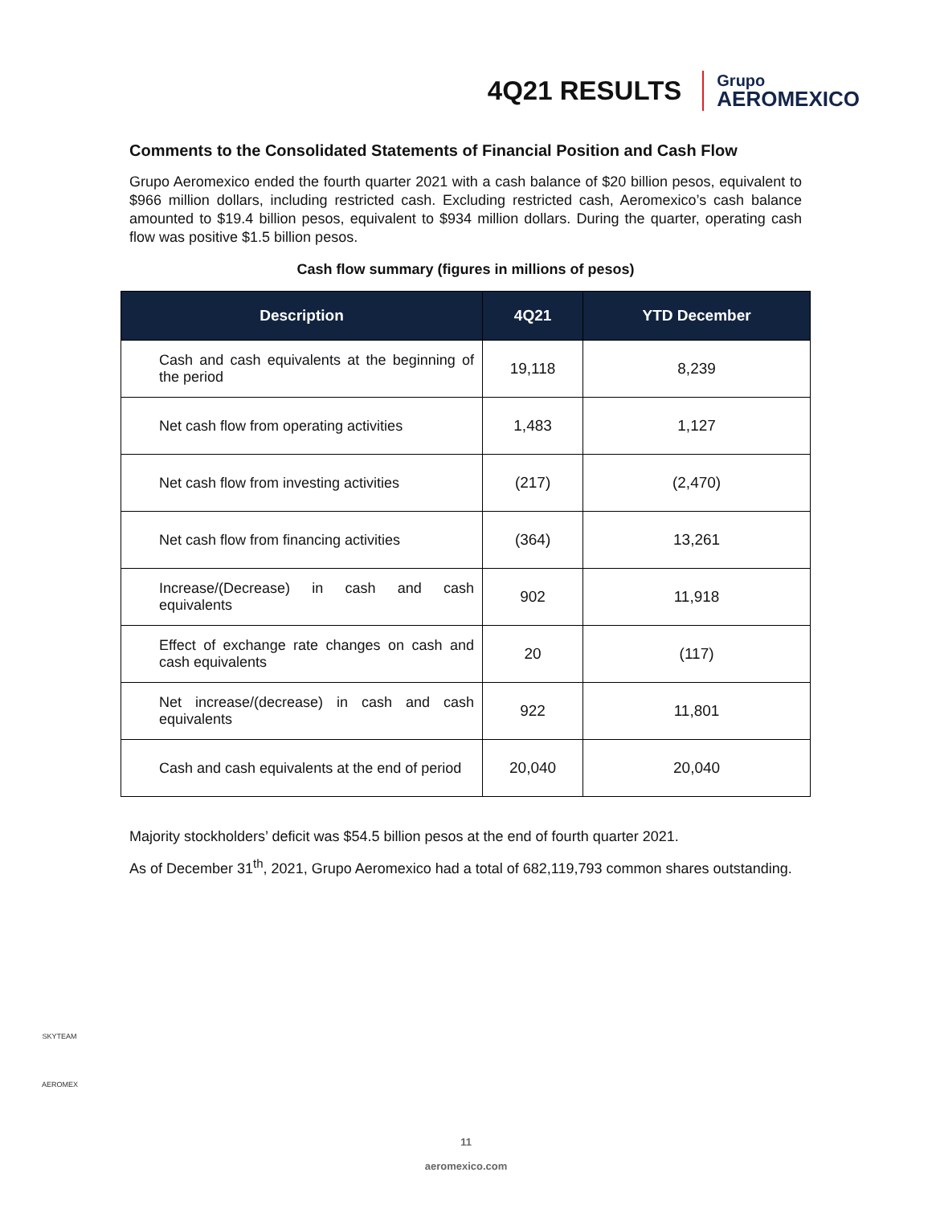4Q21 RESULTS
Grupo
AEROMEXICO
Comments to the Consolidated Statements of Financial Position and Cash Flow
Grupo Aeromexico ended the fourth quarter 2021 with a cash balance of $20 billion pesos, equivalent to $966 million dollars, including restricted cash. Excluding restricted cash, Aeromexico’s cash balance amounted to $19.4 billion pesos, equivalent to $934 million dollars. During the quarter, operating cash flow was positive $1.5 billion pesos.
Cash flow summary (figures in millions of pesos)
| Description | 4Q21 | YTD December |
| --- | --- | --- |
| Cash and cash equivalents at the beginning of the period | 19,118 | 8,239 |
| Net cash flow from operating activities | 1,483 | 1,127 |
| Net cash flow from investing activities | (217) | (2,470) |
| Net cash flow from financing activities | (364) | 13,261 |
| Increase/(Decrease) in cash and cash equivalents | 902 | 11,918 |
| Effect of exchange rate changes on cash and cash equivalents | 20 | (117) |
| Net increase/(decrease) in cash and cash equivalents | 922 | 11,801 |
| Cash and cash equivalents at the end of period | 20,040 | 20,040 |
Majority stockholders’ deficit was $54.5 billion pesos at the end of fourth quarter 2021.
As of December 31<sup>th</sup>, 2021, Grupo Aeromexico had a total of 682,119,793 common shares outstanding.
SKYTEAM
AEROMEX
11
aeromexico.com